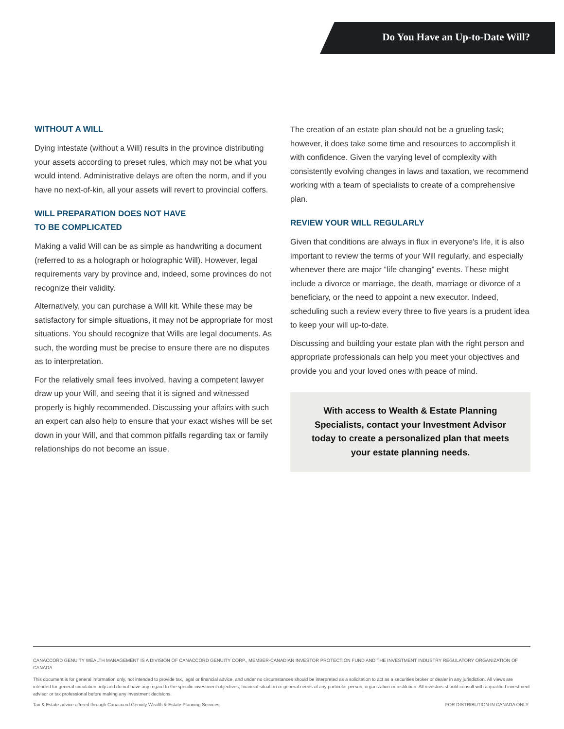Do You Have an Up-to-Date Will?
WITHOUT A WILL
Dying intestate (without a Will) results in the province distributing your assets according to preset rules, which may not be what you would intend. Administrative delays are often the norm, and if you have no next-of-kin, all your assets will revert to provincial coffers.
WILL PREPARATION DOES NOT HAVE
TO BE COMPLICATED
Making a valid Will can be as simple as handwriting a document (referred to as a holograph or holographic Will). However, legal requirements vary by province and, indeed, some provinces do not recognize their validity.
Alternatively, you can purchase a Will kit. While these may be satisfactory for simple situations, it may not be appropriate for most situations. You should recognize that Wills are legal documents. As such, the wording must be precise to ensure there are no disputes as to interpretation.
For the relatively small fees involved, having a competent lawyer draw up your Will, and seeing that it is signed and witnessed properly is highly recommended. Discussing your affairs with such an expert can also help to ensure that your exact wishes will be set down in your Will, and that common pitfalls regarding tax or family relationships do not become an issue.
The creation of an estate plan should not be a grueling task; however, it does take some time and resources to accomplish it with confidence. Given the varying level of complexity with consistently evolving changes in laws and taxation, we recommend working with a team of specialists to create of a comprehensive plan.
REVIEW YOUR WILL REGULARLY
Given that conditions are always in flux in everyone's life, it is also important to review the terms of your Will regularly, and especially whenever there are major “life changing” events. These might include a divorce or marriage, the death, marriage or divorce of a beneficiary, or the need to appoint a new executor. Indeed, scheduling such a review every three to five years is a prudent idea to keep your will up-to-date.
Discussing and building your estate plan with the right person and appropriate professionals can help you meet your objectives and provide you and your loved ones with peace of mind.
With access to Wealth & Estate Planning Specialists, contact your Investment Advisor today to create a personalized plan that meets your estate planning needs.
CANACCORD GENUITY WEALTH MANAGEMENT IS A DIVISION OF CANACCORD GENUITY CORP., MEMBER-CANADIAN INVESTOR PROTECTION FUND AND THE INVESTMENT INDUSTRY REGULATORY ORGANIZATION OF CANADA
This document is for general information only, not intended to provide tax, legal or financial advice, and under no circumstances should be interpreted as a solicitation to act as a securities broker or dealer in any jurisdiction. All views are intended for general circulation only and do not have any regard to the specific investment objectives, financial situation or general needs of any particular person, organization or institution. All investors should consult with a qualified investment advisor or tax professional before making any investment decisions.
Tax & Estate advice offered through Canaccord Genuity Wealth & Estate Planning Services. FOR DISTRIBUTION IN CANADA ONLY